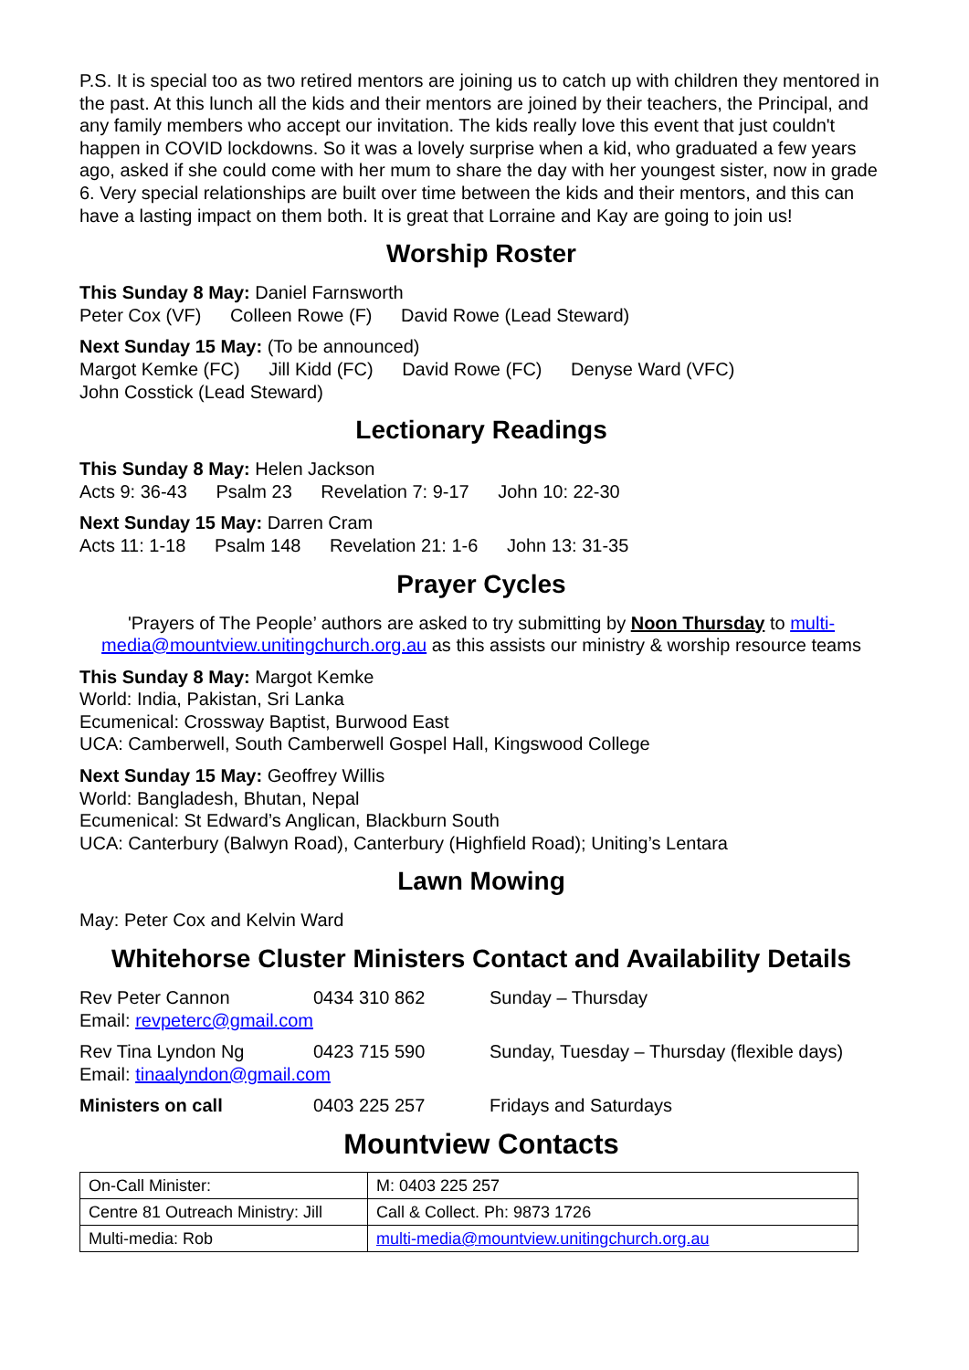P.S. It is special too as two retired mentors are joining us to catch up with children they mentored in the past. At this lunch all the kids and their mentors are joined by their teachers, the Principal, and any family members who accept our invitation. The kids really love this event that just couldn't happen in COVID lockdowns. So it was a lovely surprise when a kid, who graduated a few years ago, asked if she could come with her mum to share the day with her youngest sister, now in grade 6. Very special relationships are built over time between the kids and their mentors, and this can have a lasting impact on them both. It is great that Lorraine and Kay are going to join us!
Worship Roster
This Sunday 8 May: Daniel Farnsworth
Peter Cox (VF) Colleen Rowe (F) David Rowe (Lead Steward)
Next Sunday 15 May: (To be announced)
Margot Kemke (FC) Jill Kidd (FC) David Rowe (FC) Denyse Ward (VFC)
John Cosstick (Lead Steward)
Lectionary Readings
This Sunday 8 May: Helen Jackson
Acts 9: 36-43 Psalm 23 Revelation 7: 9-17 John 10: 22-30
Next Sunday 15 May: Darren Cram
Acts 11: 1-18 Psalm 148 Revelation 21: 1-6 John 13: 31-35
Prayer Cycles
'Prayers of The People’ authors are asked to try submitting by Noon Thursday to multi-media@mountview.unitingchurch.org.au as this assists our ministry & worship resource teams
This Sunday 8 May: Margot Kemke
World: India, Pakistan, Sri Lanka
Ecumenical: Crossway Baptist, Burwood East
UCA: Camberwell, South Camberwell Gospel Hall, Kingswood College
Next Sunday 15 May: Geoffrey Willis
World: Bangladesh, Bhutan, Nepal
Ecumenical: St Edward’s Anglican, Blackburn South
UCA: Canterbury (Balwyn Road), Canterbury (Highfield Road); Uniting’s Lentara
Lawn Mowing
May: Peter Cox and Kelvin Ward
Whitehorse Cluster Ministers Contact and Availability Details
Rev Peter Cannon 0434 310 862 Sunday – Thursday
Email: revpeterc@gmail.com
Rev Tina Lyndon Ng 0423 715 590 Sunday, Tuesday – Thursday (flexible days)
Email: tinaalyndon@gmail.com
Ministers on call 0403 225 257 Fridays and Saturdays
Mountview Contacts
| On-Call Minister: | M: 0403 225 257 |
| Centre 81 Outreach Ministry: Jill | Call & Collect. Ph: 9873 1726 |
| Multi-media: Rob | multi-media@mountview.unitingchurch.org.au |